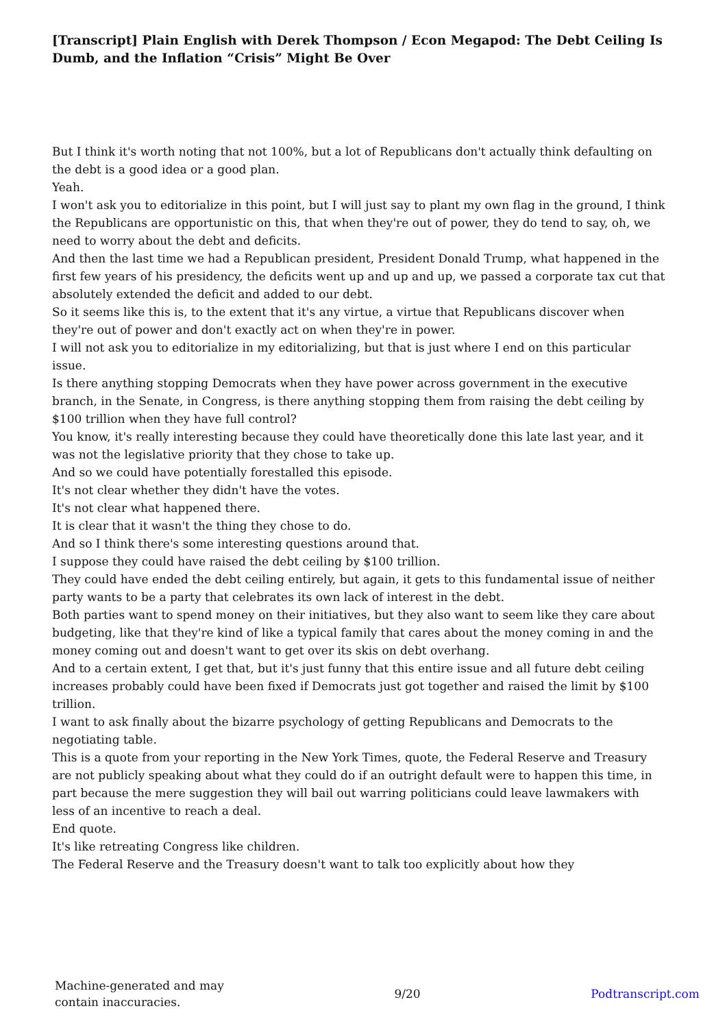[Transcript] Plain English with Derek Thompson / Econ Megapod: The Debt Ceiling Is Dumb, and the Inflation “Crisis” Might Be Over
But I think it's worth noting that not 100%, but a lot of Republicans don't actually think defaulting on the debt is a good idea or a good plan.
Yeah.
I won't ask you to editorialize in this point, but I will just say to plant my own flag in the ground, I think the Republicans are opportunistic on this, that when they're out of power, they do tend to say, oh, we need to worry about the debt and deficits.
And then the last time we had a Republican president, President Donald Trump, what happened in the first few years of his presidency, the deficits went up and up and up, we passed a corporate tax cut that absolutely extended the deficit and added to our debt.
So it seems like this is, to the extent that it's any virtue, a virtue that Republicans discover when they're out of power and don't exactly act on when they're in power.
I will not ask you to editorialize in my editorializing, but that is just where I end on this particular issue.
Is there anything stopping Democrats when they have power across government in the executive branch, in the Senate, in Congress, is there anything stopping them from raising the debt ceiling by $100 trillion when they have full control?
You know, it's really interesting because they could have theoretically done this late last year, and it was not the legislative priority that they chose to take up.
And so we could have potentially forestalled this episode.
It's not clear whether they didn't have the votes.
It's not clear what happened there.
It is clear that it wasn't the thing they chose to do.
And so I think there's some interesting questions around that.
I suppose they could have raised the debt ceiling by $100 trillion.
They could have ended the debt ceiling entirely, but again, it gets to this fundamental issue of neither party wants to be a party that celebrates its own lack of interest in the debt.
Both parties want to spend money on their initiatives, but they also want to seem like they care about budgeting, like that they're kind of like a typical family that cares about the money coming in and the money coming out and doesn't want to get over its skis on debt overhang.
And to a certain extent, I get that, but it's just funny that this entire issue and all future debt ceiling increases probably could have been fixed if Democrats just got together and raised the limit by $100 trillion.
I want to ask finally about the bizarre psychology of getting Republicans and Democrats to the negotiating table.
This is a quote from your reporting in the New York Times, quote, the Federal Reserve and Treasury are not publicly speaking about what they could do if an outright default were to happen this time, in part because the mere suggestion they will bail out warring politicians could leave lawmakers with less of an incentive to reach a deal.
End quote.
It's like retreating Congress like children.
The Federal Reserve and the Treasury doesn't want to talk too explicitly about how they
Machine-generated and may
contain inaccuracies.
9/20 Podtranscript.com